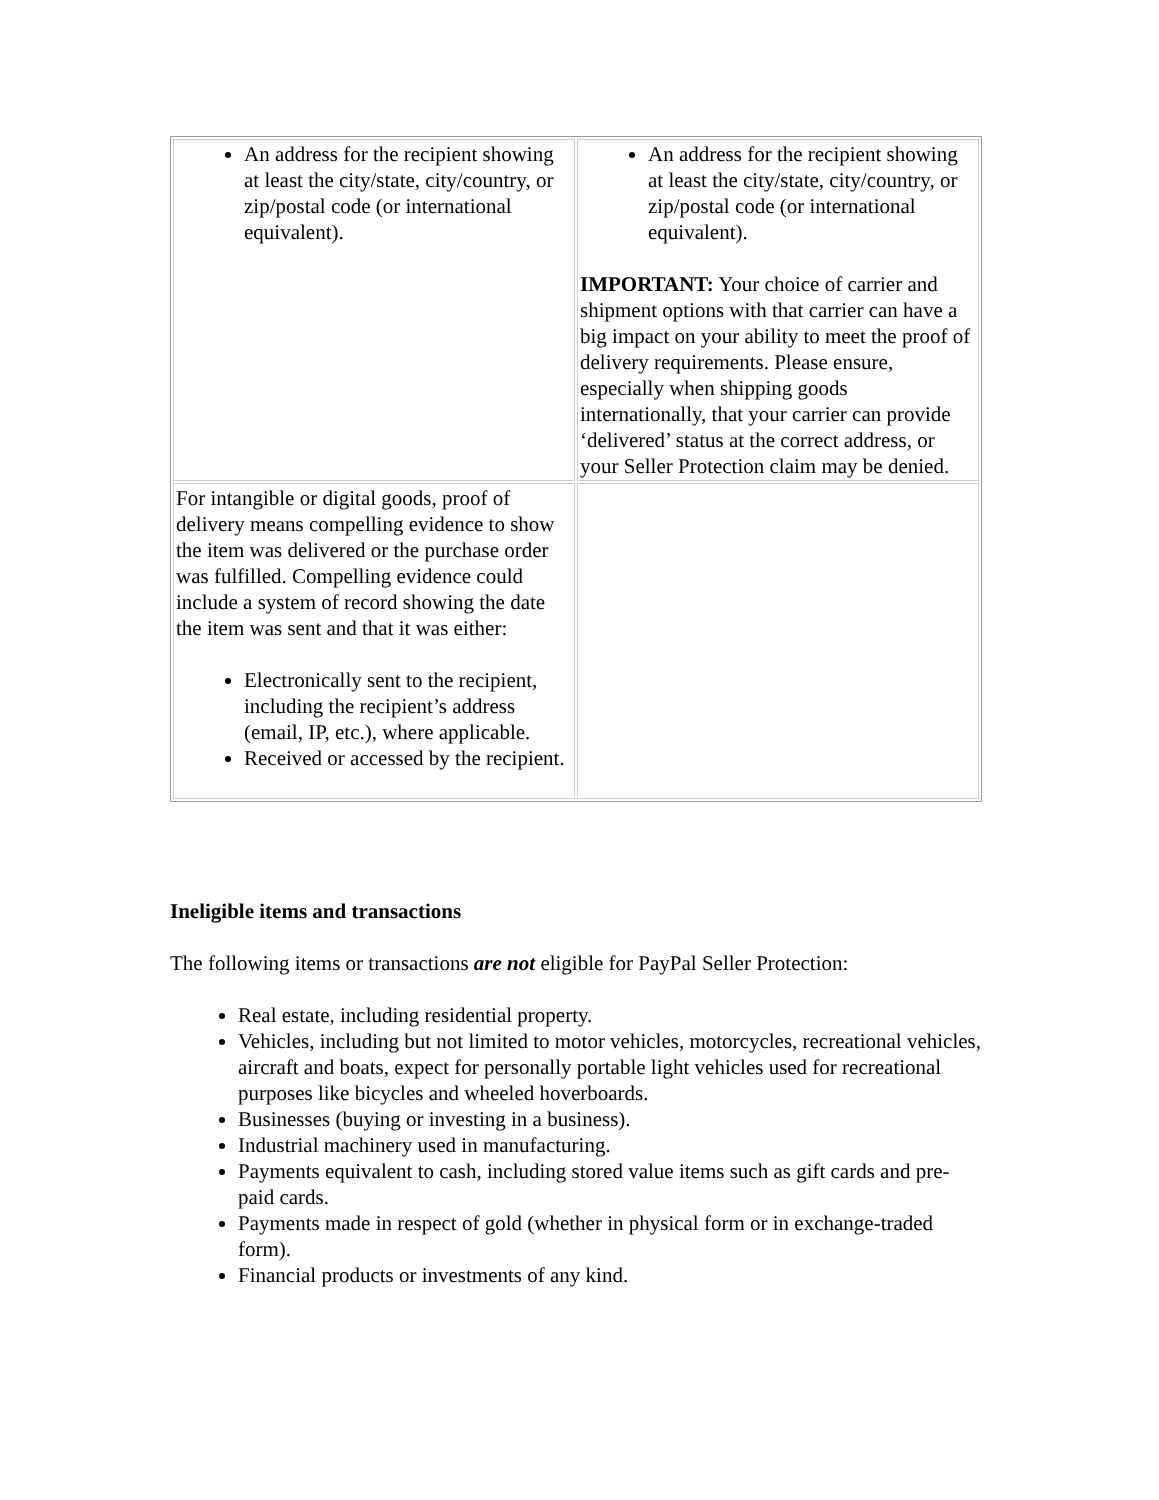| An address for the recipient showing at least the city/state, city/country, or zip/postal code (or international equivalent). | An address for the recipient showing at least the city/state, city/country, or zip/postal code (or international equivalent). IMPORTANT: Your choice of carrier and shipment options with that carrier can have a big impact on your ability to meet the proof of delivery requirements. Please ensure, especially when shipping goods internationally, that your carrier can provide ‘delivered’ status at the correct address, or your Seller Protection claim may be denied. |
| For intangible or digital goods, proof of delivery means compelling evidence to show the item was delivered or the purchase order was fulfilled. Compelling evidence could include a system of record showing the date the item was sent and that it was either: Electronically sent to the recipient, including the recipient’s address (email, IP, etc.), where applicable. Received or accessed by the recipient. | |
Ineligible items and transactions
The following items or transactions are not eligible for PayPal Seller Protection:
Real estate, including residential property.
Vehicles, including but not limited to motor vehicles, motorcycles, recreational vehicles, aircraft and boats, expect for personally portable light vehicles used for recreational purposes like bicycles and wheeled hoverboards.
Businesses (buying or investing in a business).
Industrial machinery used in manufacturing.
Payments equivalent to cash, including stored value items such as gift cards and pre-paid cards.
Payments made in respect of gold (whether in physical form or in exchange-traded form).
Financial products or investments of any kind.